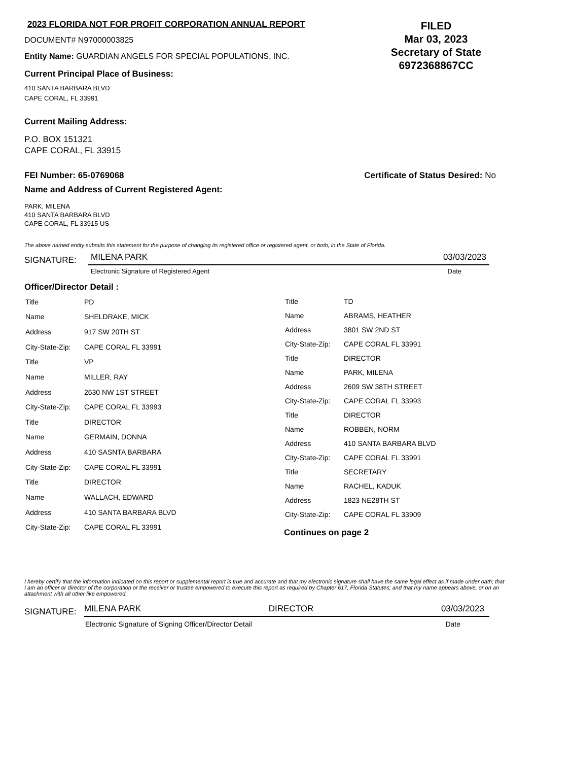2023 FLORIDA NOT FOR PROFIT CORPORATION ANNUAL REPORT
DOCUMENT# N97000003825
Entity Name: GUARDIAN ANGELS FOR SPECIAL POPULATIONS, INC.
Current Principal Place of Business:
410 SANTA BARBARA BLVD
CAPE CORAL, FL 33991
FILED
Mar 03, 2023
Secretary of State
6972368867CC
Current Mailing Address:
P.O. BOX 151321
CAPE CORAL, FL 33915
FEI Number: 65-0769068 Certificate of Status Desired: No
Name and Address of Current Registered Agent:
PARK, MILENA
410 SANTA BARBARA BLVD
CAPE CORAL, FL 33915 US
The above named entity submits this statement for the purpose of changing its registered office or registered agent, or both, in the State of Florida.
SIGNATURE: MILENA PARK 03/03/2023
Electronic Signature of Registered Agent Date
Officer/Director Detail :
| Title | PD |
| Name | SHELDRAKE, MICK |
| Address | 917 SW 20TH ST |
| City-State-Zip: | CAPE CORAL FL 33991 |
| Title | VP |
| Name | MILLER, RAY |
| Address | 2630 NW 1ST STREET |
| City-State-Zip: | CAPE CORAL FL 33993 |
| Title | DIRECTOR |
| Name | GERMAIN, DONNA |
| Address | 410 SASNTA BARBARA |
| City-State-Zip: | CAPE CORAL FL 33991 |
| Title | DIRECTOR |
| Name | WALLACH, EDWARD |
| Address | 410 SANTA BARBARA BLVD |
| City-State-Zip: | CAPE CORAL FL 33991 |
| Title | TD |
| Name | ABRAMS, HEATHER |
| Address | 3801 SW 2ND ST |
| City-State-Zip: | CAPE CORAL FL 33991 |
| Title | DIRECTOR |
| Name | PARK, MILENA |
| Address | 2609 SW 38TH STREET |
| City-State-Zip: | CAPE CORAL FL 33993 |
| Title | DIRECTOR |
| Name | ROBBEN, NORM |
| Address | 410 SANTA BARBARA BLVD |
| City-State-Zip: | CAPE CORAL FL 33991 |
| Title | SECRETARY |
| Name | RACHEL, KADUK |
| Address | 1823 NE28TH ST |
| City-State-Zip: | CAPE CORAL FL 33909 |
Continues on page 2
I hereby certify that the information indicated on this report or supplemental report is true and accurate and that my electronic signature shall have the same legal effect as if made under oath; that I am an officer or director of the corporation or the receiver or trustee empowered to execute this report as required by Chapter 617, Florida Statutes; and that my name appears above, or on an attachment with all other like empowered.
SIGNATURE: MILENA PARK DIRECTOR 03/03/2023
Electronic Signature of Signing Officer/Director Detail Date